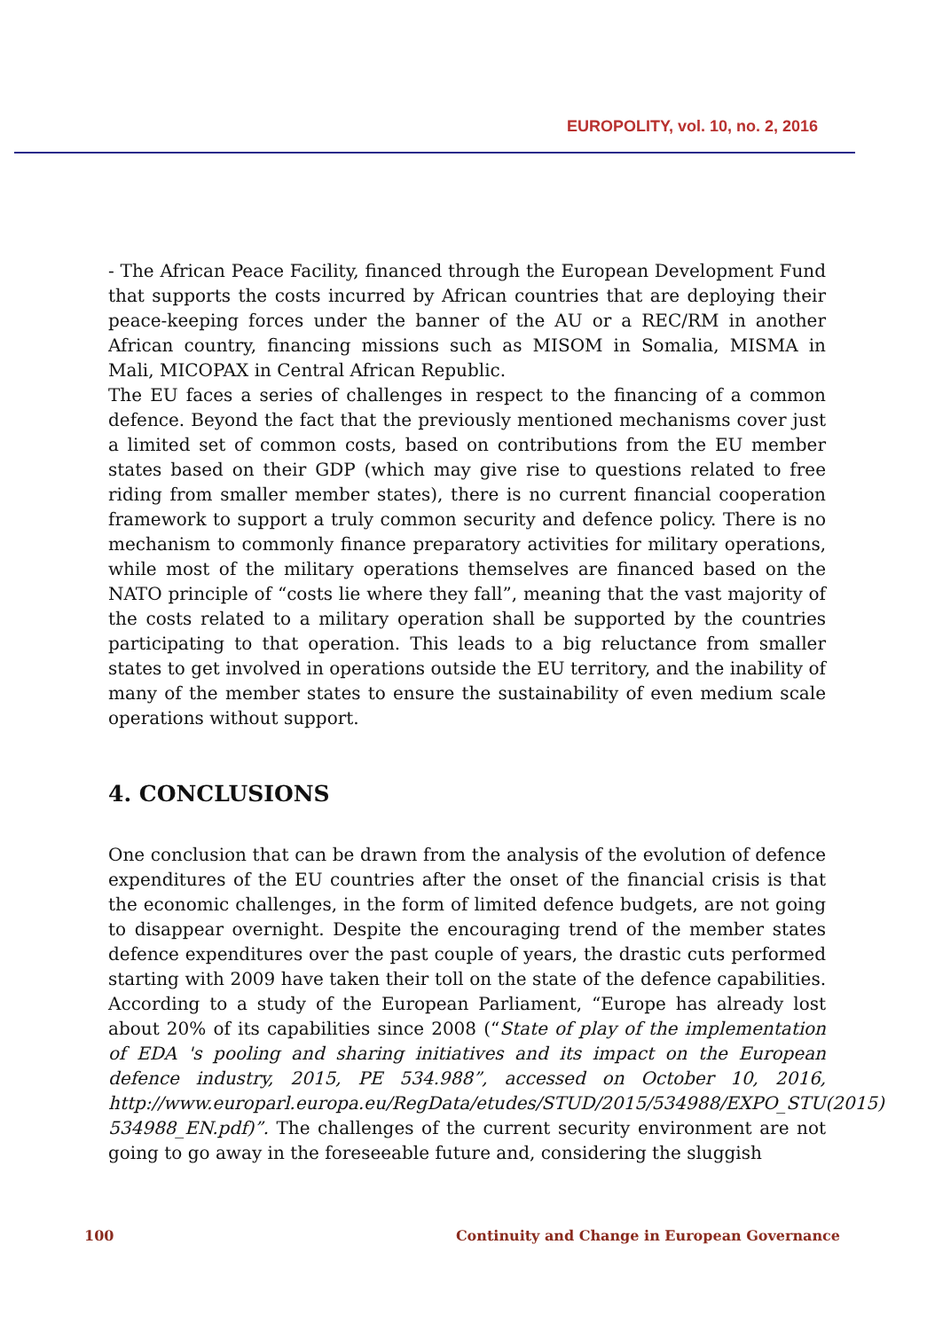EUROPOLITY, vol. 10, no. 2, 2016
- The African Peace Facility, financed through the European Development Fund that supports the costs incurred by African countries that are deploying their peace-keeping forces under the banner of the AU or a REC/RM in another African country, financing missions such as MISOM in Somalia, MISMA in Mali, MICOPAX in Central African Republic.
The EU faces a series of challenges in respect to the financing of a common defence. Beyond the fact that the previously mentioned mechanisms cover just a limited set of common costs, based on contributions from the EU member states based on their GDP (which may give rise to questions related to free riding from smaller member states), there is no current financial cooperation framework to support a truly common security and defence policy. There is no mechanism to commonly finance preparatory activities for military operations, while most of the military operations themselves are financed based on the NATO principle of “costs lie where they fall”, meaning that the vast majority of the costs related to a military operation shall be supported by the countries participating to that operation. This leads to a big reluctance from smaller states to get involved in operations outside the EU territory, and the inability of many of the member states to ensure the sustainability of even medium scale operations without support.
4. CONCLUSIONS
One conclusion that can be drawn from the analysis of the evolution of defence expenditures of the EU countries after the onset of the financial crisis is that the economic challenges, in the form of limited defence budgets, are not going to disappear overnight. Despite the encouraging trend of the member states defence expenditures over the past couple of years, the drastic cuts performed starting with 2009 have taken their toll on the state of the defence capabilities. According to a study of the European Parliament, “Europe has already lost about 20% of its capabilities since 2008 (“State of play of the implementation of EDA 's pooling and sharing initiatives and its impact on the European defence industry, 2015, PE 534.988”, accessed on October 10, 2016, http://www.europarl.europa.eu/RegData/etudes/STUD/2015/534988/EXPO_STU(2015) 534988_EN.pdf)”. The challenges of the current security environment are not going to go away in the foreseeable future and, considering the sluggish
100 Continuity and Change in European Governance